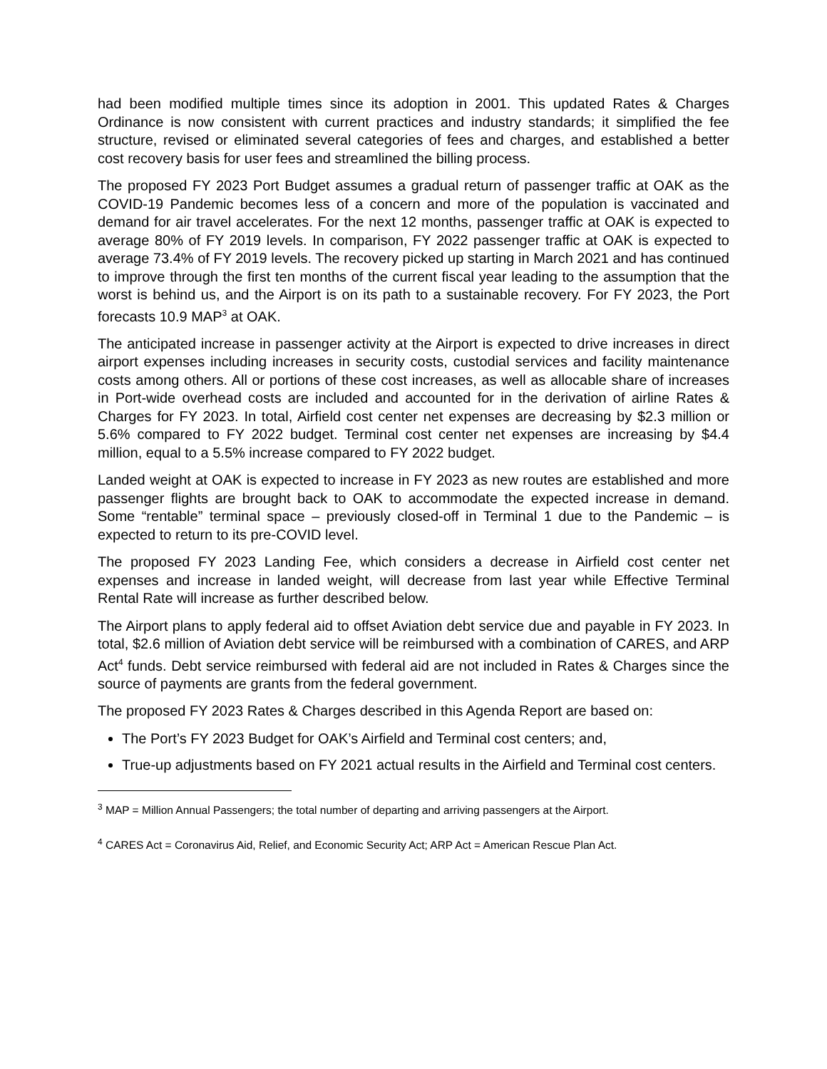had been modified multiple times since its adoption in 2001. This updated Rates & Charges Ordinance is now consistent with current practices and industry standards; it simplified the fee structure, revised or eliminated several categories of fees and charges, and established a better cost recovery basis for user fees and streamlined the billing process.
The proposed FY 2023 Port Budget assumes a gradual return of passenger traffic at OAK as the COVID-19 Pandemic becomes less of a concern and more of the population is vaccinated and demand for air travel accelerates. For the next 12 months, passenger traffic at OAK is expected to average 80% of FY 2019 levels. In comparison, FY 2022 passenger traffic at OAK is expected to average 73.4% of FY 2019 levels. The recovery picked up starting in March 2021 and has continued to improve through the first ten months of the current fiscal year leading to the assumption that the worst is behind us, and the Airport is on its path to a sustainable recovery. For FY 2023, the Port forecasts 10.9 MAP<sup>3</sup> at OAK.
The anticipated increase in passenger activity at the Airport is expected to drive increases in direct airport expenses including increases in security costs, custodial services and facility maintenance costs among others. All or portions of these cost increases, as well as allocable share of increases in Port-wide overhead costs are included and accounted for in the derivation of airline Rates & Charges for FY 2023. In total, Airfield cost center net expenses are decreasing by $2.3 million or 5.6% compared to FY 2022 budget. Terminal cost center net expenses are increasing by $4.4 million, equal to a 5.5% increase compared to FY 2022 budget.
Landed weight at OAK is expected to increase in FY 2023 as new routes are established and more passenger flights are brought back to OAK to accommodate the expected increase in demand. Some “rentable” terminal space – previously closed-off in Terminal 1 due to the Pandemic – is expected to return to its pre-COVID level.
The proposed FY 2023 Landing Fee, which considers a decrease in Airfield cost center net expenses and increase in landed weight, will decrease from last year while Effective Terminal Rental Rate will increase as further described below.
The Airport plans to apply federal aid to offset Aviation debt service due and payable in FY 2023. In total, $2.6 million of Aviation debt service will be reimbursed with a combination of CARES, and ARP Act<sup>4</sup> funds. Debt service reimbursed with federal aid are not included in Rates & Charges since the source of payments are grants from the federal government.
The proposed FY 2023 Rates & Charges described in this Agenda Report are based on:
The Port’s FY 2023 Budget for OAK’s Airfield and Terminal cost centers; and,
True-up adjustments based on FY 2021 actual results in the Airfield and Terminal cost centers.
<sup>3</sup> MAP = Million Annual Passengers; the total number of departing and arriving passengers at the Airport.
<sup>4</sup> CARES Act = Coronavirus Aid, Relief, and Economic Security Act; ARP Act = American Rescue Plan Act.